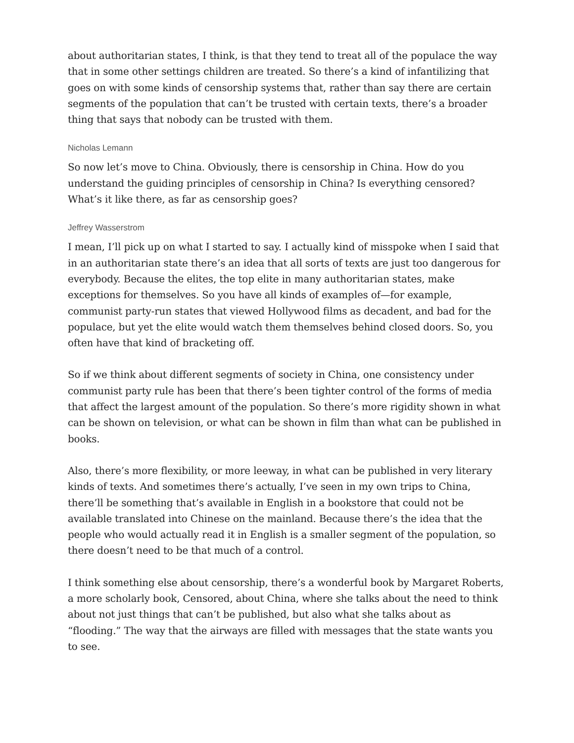about authoritarian states, I think, is that they tend to treat all of the populace the way that in some other settings children are treated. So there’s a kind of infantilizing that goes on with some kinds of censorship systems that, rather than say there are certain segments of the population that can’t be trusted with certain texts, there’s a broader thing that says that nobody can be trusted with them.
Nicholas Lemann
So now let’s move to China. Obviously, there is censorship in China. How do you understand the guiding principles of censorship in China? Is everything censored? What’s it like there, as far as censorship goes?
Jeffrey Wasserstrom
I mean, I’ll pick up on what I started to say. I actually kind of misspoke when I said that in an authoritarian state there’s an idea that all sorts of texts are just too dangerous for everybody. Because the elites, the top elite in many authoritarian states, make exceptions for themselves. So you have all kinds of examples of—for example, communist party-run states that viewed Hollywood films as decadent, and bad for the populace, but yet the elite would watch them themselves behind closed doors. So, you often have that kind of bracketing off.
So if we think about different segments of society in China, one consistency under communist party rule has been that there’s been tighter control of the forms of media that affect the largest amount of the population. So there’s more rigidity shown in what can be shown on television, or what can be shown in film than what can be published in books.
Also, there’s more flexibility, or more leeway, in what can be published in very literary kinds of texts. And sometimes there’s actually, I’ve seen in my own trips to China, there’ll be something that’s available in English in a bookstore that could not be available translated into Chinese on the mainland. Because there’s the idea that the people who would actually read it in English is a smaller segment of the population, so there doesn’t need to be that much of a control.
I think something else about censorship, there’s a wonderful book by Margaret Roberts, a more scholarly book, Censored, about China, where she talks about the need to think about not just things that can’t be published, but also what she talks about as “flooding.” The way that the airways are filled with messages that the state wants you to see.